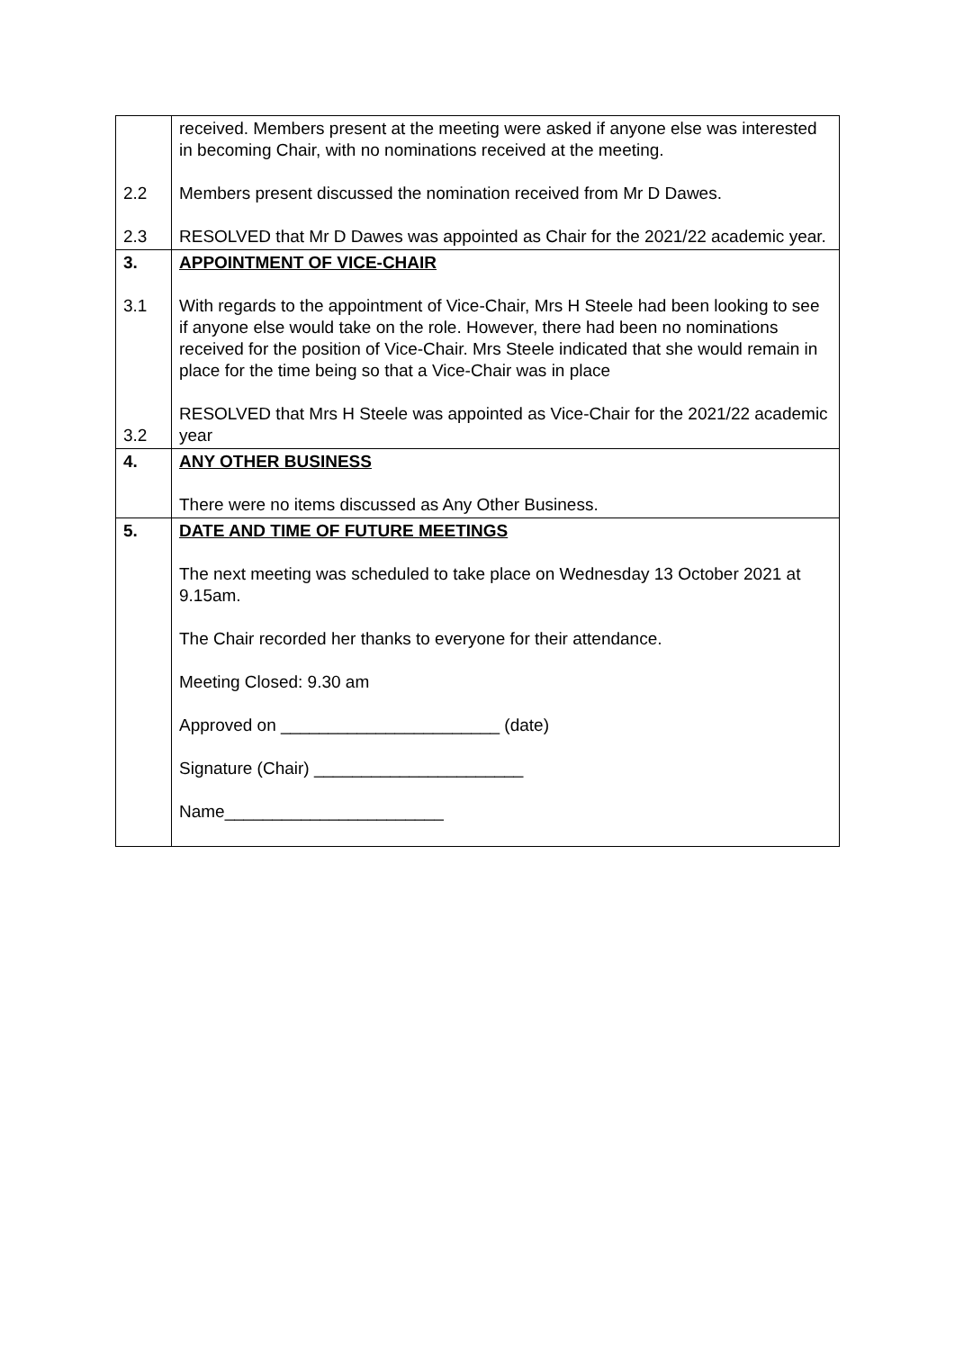| 2.2 2.3 | received. Members present at the meeting were asked if anyone else was interested in becoming Chair, with no nominations received at the meeting. Members present discussed the nomination received from Mr D Dawes. RESOLVED that Mr D Dawes was appointed as Chair for the 2021/22 academic year. |
| 3. 3.1 3.2 | APPOINTMENT OF VICE-CHAIR With regards to the appointment of Vice-Chair, Mrs H Steele had been looking to see if anyone else would take on the role. However, there had been no nominations received for the position of Vice-Chair. Mrs Steele indicated that she would remain in place for the time being so that a Vice-Chair was in place RESOLVED that Mrs H Steele was appointed as Vice-Chair for the 2021/22 academic year |
| 4. | ANY OTHER BUSINESS There were no items discussed as Any Other Business. |
| 5. | DATE AND TIME OF FUTURE MEETINGS The next meeting was scheduled to take place on Wednesday 13 October 2021 at 9.15am. The Chair recorded her thanks to everyone for their attendance. Meeting Closed: 9.30 am Approved on _______________________ (date) Signature (Chair) ______________________ Name_______________________ |